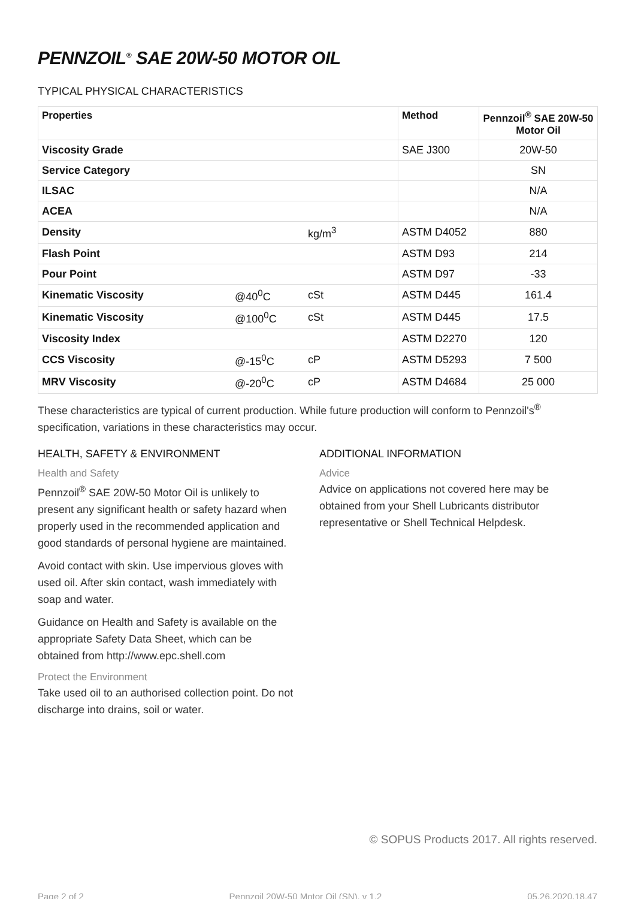PENNZOIL<sup>®</sup> SAE 20W-50 MOTOR OIL
TYPICAL PHYSICAL CHARACTERISTICS
| Properties | | | Method | Pennzoil<sup>®</sup> SAE 20W-50 Motor Oil |
| --- | --- | --- | --- | --- |
| Viscosity Grade | | | SAE J300 | 20W-50 |
| Service Category | | | | SN |
| ILSAC | | | | N/A |
| ACEA | | | | N/A |
| Density | | kg/m<sup>3</sup> | ASTM D4052 | 880 |
| Flash Point | | | ASTM D93 | 214 |
| Pour Point | | | ASTM D97 | -33 |
| Kinematic Viscosity | @40<sup>0</sup>C | cSt | ASTM D445 | 161.4 |
| Kinematic Viscosity | @100<sup>0</sup>C | cSt | ASTM D445 | 17.5 |
| Viscosity Index | | | ASTM D2270 | 120 |
| CCS Viscosity | @-15<sup>0</sup>C | cP | ASTM D5293 | 7 500 |
| MRV Viscosity | @-20<sup>0</sup>C | cP | ASTM D4684 | 25 000 |
These characteristics are typical of current production. While future production will conform to Pennzoil's<sup>®</sup> specification, variations in these characteristics may occur.
HEALTH, SAFETY & ENVIRONMENT
Health and Safety
Pennzoil<sup>®</sup> SAE 20W-50 Motor Oil is unlikely to present any significant health or safety hazard when properly used in the recommended application and good standards of personal hygiene are maintained.
Avoid contact with skin. Use impervious gloves with used oil. After skin contact, wash immediately with soap and water.
Guidance on Health and Safety is available on the appropriate Safety Data Sheet, which can be obtained from http://www.epc.shell.com
Protect the Environment
Take used oil to an authorised collection point. Do not discharge into drains, soil or water.
ADDITIONAL INFORMATION
Advice
Advice on applications not covered here may be obtained from your Shell Lubricants distributor representative or Shell Technical Helpdesk.
© SOPUS Products 2017. All rights reserved.
Page 2 of 2 Pennzoil 20W-50 Motor Oil (SN), v 1.2 05.26.2020.18.47